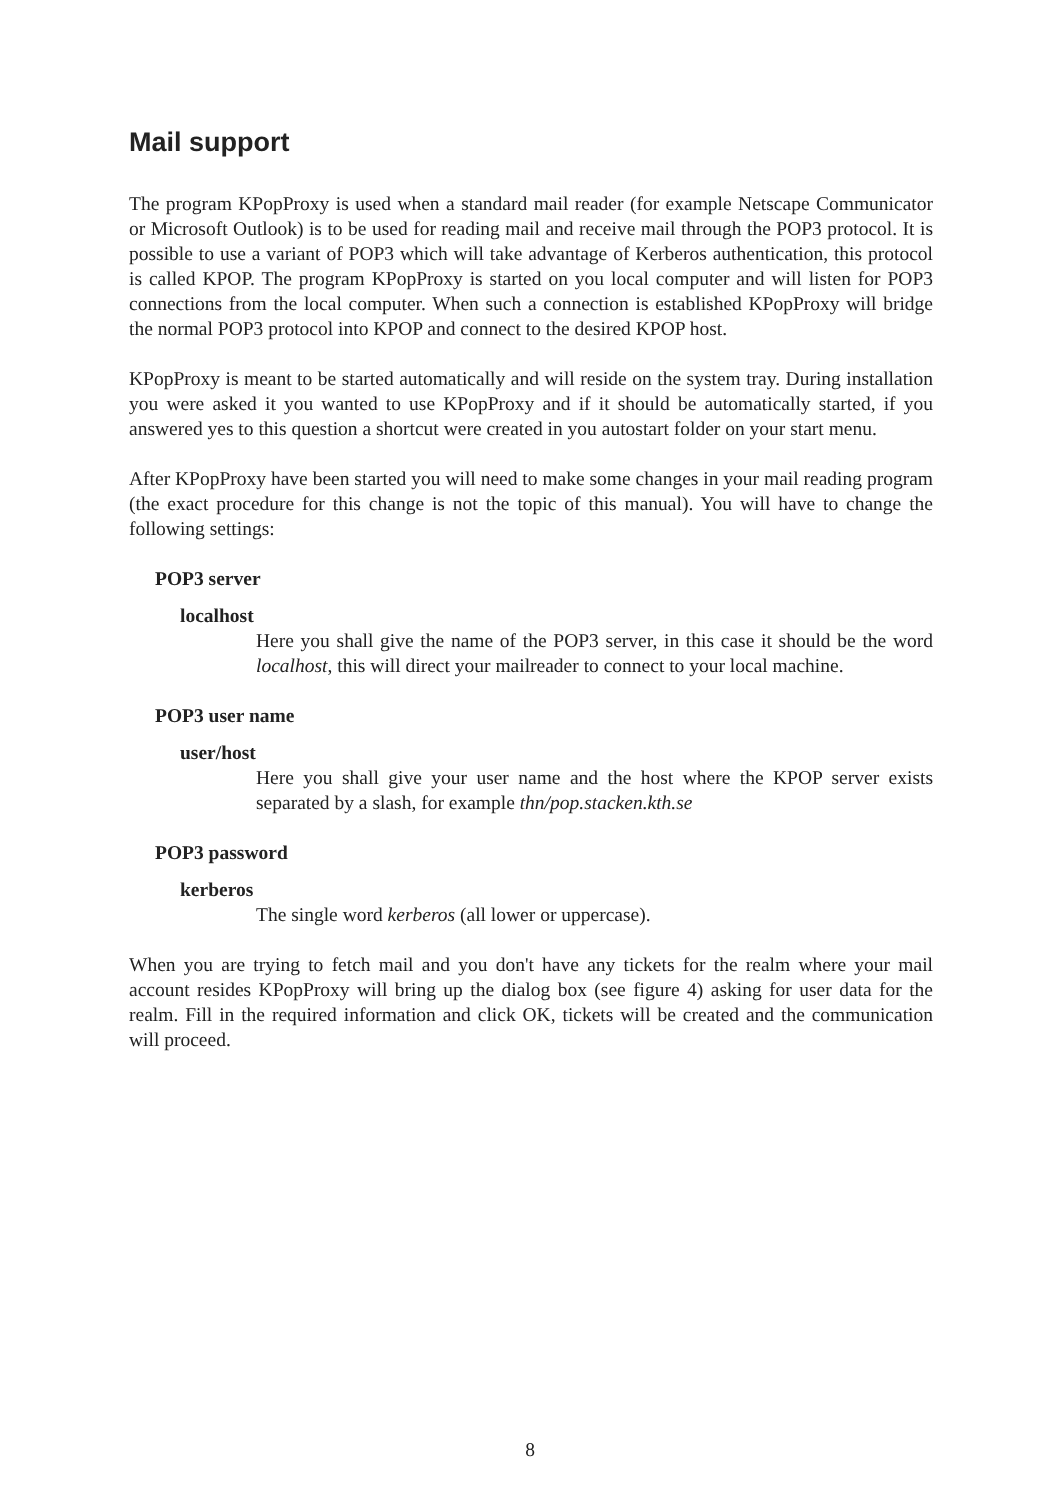Mail support
The program KPopProxy is used when a standard mail reader (for example Netscape Communicator or Microsoft Outlook) is to be used for reading mail and receive mail through the POP3 protocol. It is possible to use a variant of POP3 which will take advantage of Kerberos authentication, this protocol is called KPOP. The program KPopProxy is started on you local computer and will listen for POP3 connections from the local computer. When such a connection is established KPopProxy will bridge the normal POP3 protocol into KPOP and connect to the desired KPOP host.
KPopProxy is meant to be started automatically and will reside on the system tray. During installation you were asked it you wanted to use KPopProxy and if it should be automatically started, if you answered yes to this question a shortcut were created in you autostart folder on your start menu.
After KPopProxy have been started you will need to make some changes in your mail reading program (the exact procedure for this change is not the topic of this manual). You will have to change the following settings:
POP3 server
localhost
Here you shall give the name of the POP3 server, in this case it should be the word localhost, this will direct your mailreader to connect to your local machine.
POP3 user name
user/host
Here you shall give your user name and the host where the KPOP server exists separated by a slash, for example thn/pop.stacken.kth.se
POP3 password
kerberos
The single word kerberos (all lower or uppercase).
When you are trying to fetch mail and you don't have any tickets for the realm where your mail account resides KPopProxy will bring up the dialog box (see figure 4) asking for user data for the realm. Fill in the required information and click OK, tickets will be created and the communication will proceed.
8